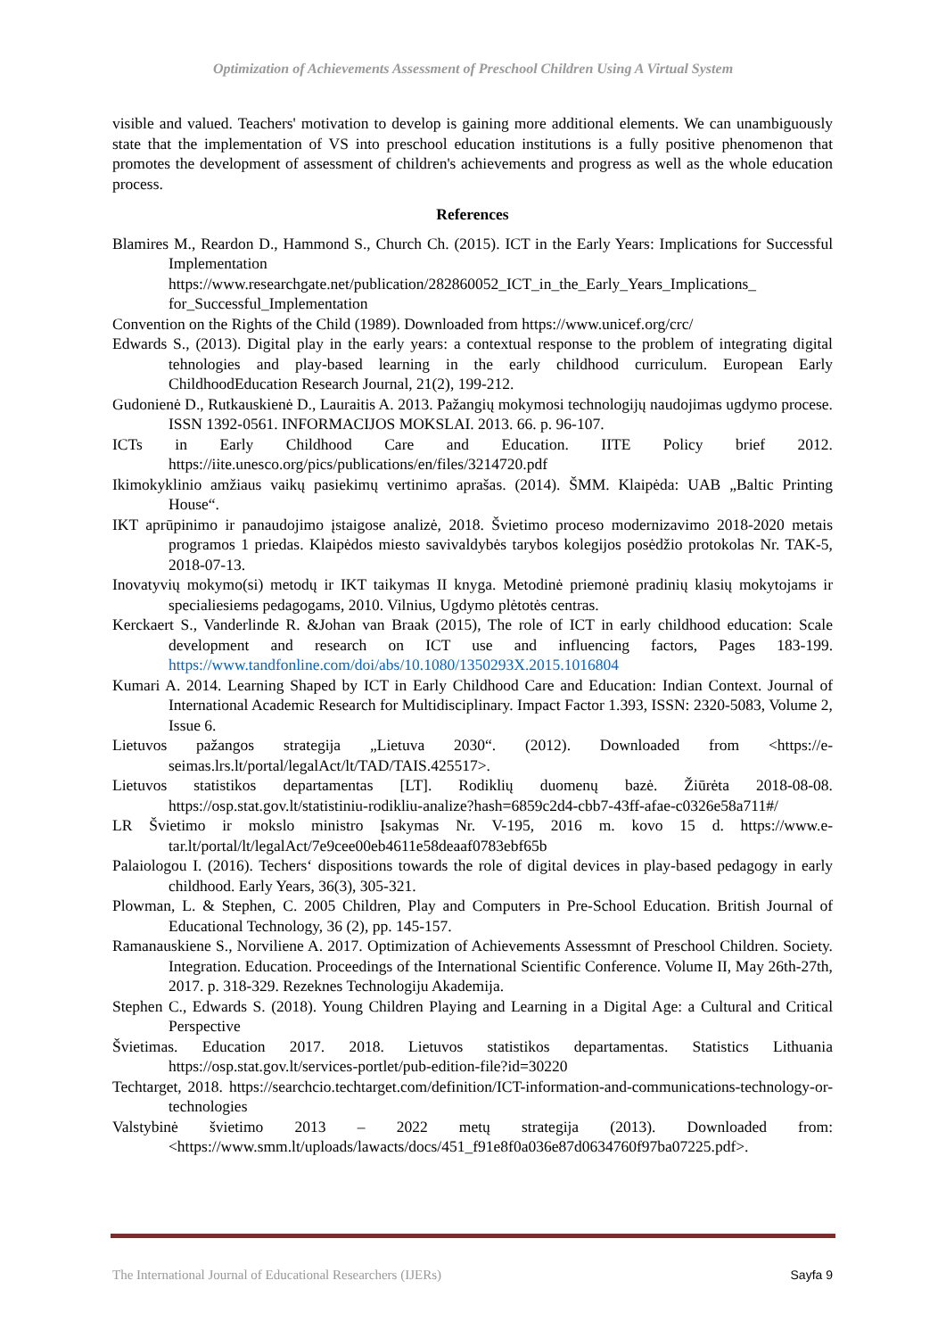Optimization of Achievements Assessment of Preschool Children Using A Virtual System
visible and valued. Teachers' motivation to develop is gaining more additional elements. We can unambiguously state that the implementation of VS into preschool education institutions is a fully positive phenomenon that promotes the development of assessment of children's achievements and progress as well as the whole education process.
References
Blamires M., Reardon D., Hammond S., Church Ch. (2015). ICT in the Early Years: Implications for Successful Implementation https://www.researchgate.net/publication/282860052_ICT_in_the_Early_Years_Implications_ for_Successful_Implementation
Convention on the Rights of the Child (1989). Downloaded from https://www.unicef.org/crc/
Edwards S., (2013). Digital play in the early years: a contextual response to the problem of integrating digital tehnologies and play-based learning in the early childhood curriculum. European Early ChildhoodEducation Research Journal, 21(2), 199-212.
Gudonienė D., Rutkauskienė D., Lauraitis A. 2013. Pažangių mokymosi technologijų naudojimas ugdymo procese. ISSN 1392-0561. INFORMACIJOS MOKSLAI. 2013. 66. p. 96-107.
ICTs in Early Childhood Care and Education. IITE Policy brief 2012. https://iite.unesco.org/pics/publications/en/files/3214720.pdf
Ikimokyklinio amžiaus vaikų pasiekimų vertinimo aprašas. (2014). ŠMM. Klaipėda: UAB „Baltic Printing House“.
IKT aprūpinimo ir panaudojimo įstaigose analizė, 2018. Švietimo proceso modernizavimo 2018-2020 metais programos 1 priedas. Klaipėdos miesto savivaldybės tarybos kolegijos posėdžio protokolas Nr. TAK-5, 2018-07-13.
Inovatyvių mokymo(si) metodų ir IKT taikymas II knyga. Metodinė priemonė pradinių klasių mokytojams ir specialiesiems pedagogams, 2010. Vilnius, Ugdymo plėtotės centras.
Kerckaert S., Vanderlinde R. &Johan van Braak (2015), The role of ICT in early childhood education: Scale development and research on ICT use and influencing factors, Pages 183-199. https://www.tandfonline.com/doi/abs/10.1080/1350293X.2015.1016804
Kumari A. 2014. Learning Shaped by ICT in Early Childhood Care and Education: Indian Context. Journal of International Academic Research for Multidisciplinary. Impact Factor 1.393, ISSN: 2320-5083, Volume 2, Issue 6.
Lietuvos pažangos strategija „Lietuva 2030“. (2012). Downloaded from <https://e-seimas.lrs.lt/portal/legalAct/lt/TAD/TAIS.425517>.
Lietuvos statistikos departamentas [LT]. Rodiklių duomenų bazė. Žiūrėta 2018-08-08. https://osp.stat.gov.lt/statistiniu-rodikliu-analize?hash=6859c2d4-cbb7-43ff-afae-c0326e58a711#/
LR Švietimo ir mokslo ministro Įsakymas Nr. V-195, 2016 m. kovo 15 d. https://www.e-tar.lt/portal/lt/legalAct/7e9cee00eb4611e58deaaf0783ebf65b
Palaiologou I. (2016). Techers‘ dispositions towards the role of digital devices in play-based pedagogy in early childhood. Early Years, 36(3), 305-321.
Plowman, L. & Stephen, C. 2005 Children, Play and Computers in Pre-School Education. British Journal of Educational Technology, 36 (2), pp. 145-157.
Ramanauskiene S., Norviliene A. 2017. Optimization of Achievements Assessmnt of Preschool Children. Society. Integration. Education. Proceedings of the International Scientific Conference. Volume II, May 26th-27th, 2017. p. 318-329. Rezeknes Technologiju Akademija.
Stephen C., Edwards S. (2018). Young Children Playing and Learning in a Digital Age: a Cultural and Critical Perspective
Švietimas. Education 2017. 2018. Lietuvos statistikos departamentas. Statistics Lithuania https://osp.stat.gov.lt/services-portlet/pub-edition-file?id=30220
Techtarget, 2018. https://searchcio.techtarget.com/definition/ICT-information-and-communications-technology-or-technologies
Valstybinė švietimo 2013 – 2022 metų strategija (2013). Downloaded from: <https://www.smm.lt/uploads/lawacts/docs/451_f91e8f0a036e87d0634760f97ba07225.pdf>.
The International Journal of Educational Researchers (IJERs) Sayfa 9